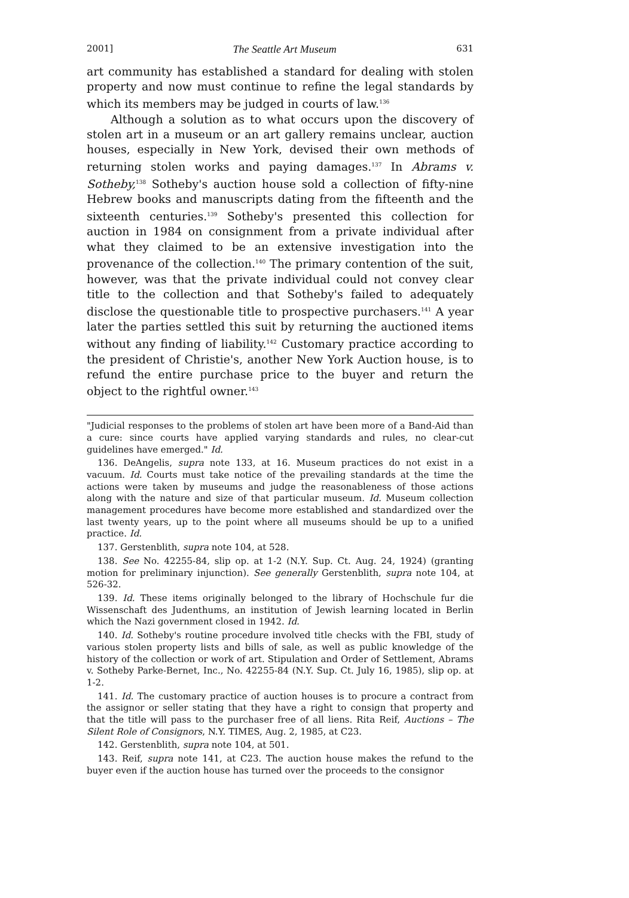2001] The Seattle Art Museum 631
art community has established a standard for dealing with stolen property and now must continue to refine the legal standards by which its members may be judged in courts of law.<sup>136</sup>
Although a solution as to what occurs upon the discovery of stolen art in a museum or an art gallery remains unclear, auction houses, especially in New York, devised their own methods of returning stolen works and paying damages.<sup>137</sup> In Abrams v. Sotheby,<sup>138</sup> Sotheby's auction house sold a collection of fifty-nine Hebrew books and manuscripts dating from the fifteenth and the sixteenth centuries.<sup>139</sup> Sotheby's presented this collection for auction in 1984 on consignment from a private individual after what they claimed to be an extensive investigation into the provenance of the collection.<sup>140</sup> The primary contention of the suit, however, was that the private individual could not convey clear title to the collection and that Sotheby's failed to adequately disclose the questionable title to prospective purchasers.<sup>141</sup> A year later the parties settled this suit by returning the auctioned items without any finding of liability.<sup>142</sup> Customary practice according to the president of Christie's, another New York Auction house, is to refund the entire purchase price to the buyer and return the object to the rightful owner.<sup>143</sup>
"Judicial responses to the problems of stolen art have been more of a Band-Aid than a cure: since courts have applied varying standards and rules, no clear-cut guidelines have emerged." Id.
136. DeAngelis, supra note 133, at 16. Museum practices do not exist in a vacuum. Id. Courts must take notice of the prevailing standards at the time the actions were taken by museums and judge the reasonableness of those actions along with the nature and size of that particular museum. Id. Museum collection management procedures have become more established and standardized over the last twenty years, up to the point where all museums should be up to a unified practice. Id.
137. Gerstenblith, supra note 104, at 528.
138. See No. 42255-84, slip op. at 1-2 (N.Y. Sup. Ct. Aug. 24, 1924) (granting motion for preliminary injunction). See generally Gerstenblith, supra note 104, at 526-32.
139. Id. These items originally belonged to the library of Hochschule fur die Wissenschaft des Judenthums, an institution of Jewish learning located in Berlin which the Nazi government closed in 1942. Id.
140. Id. Sotheby's routine procedure involved title checks with the FBI, study of various stolen property lists and bills of sale, as well as public knowledge of the history of the collection or work of art. Stipulation and Order of Settlement, Abrams v. Sotheby Parke-Bernet, Inc., No. 42255-84 (N.Y. Sup. Ct. July 16, 1985), slip op. at 1-2.
141. Id. The customary practice of auction houses is to procure a contract from the assignor or seller stating that they have a right to consign that property and that the title will pass to the purchaser free of all liens. Rita Reif, Auctions – The Silent Role of Consignors, N.Y. TIMES, Aug. 2, 1985, at C23.
142. Gerstenblith, supra note 104, at 501.
143. Reif, supra note 141, at C23. The auction house makes the refund to the buyer even if the auction house has turned over the proceeds to the consignor